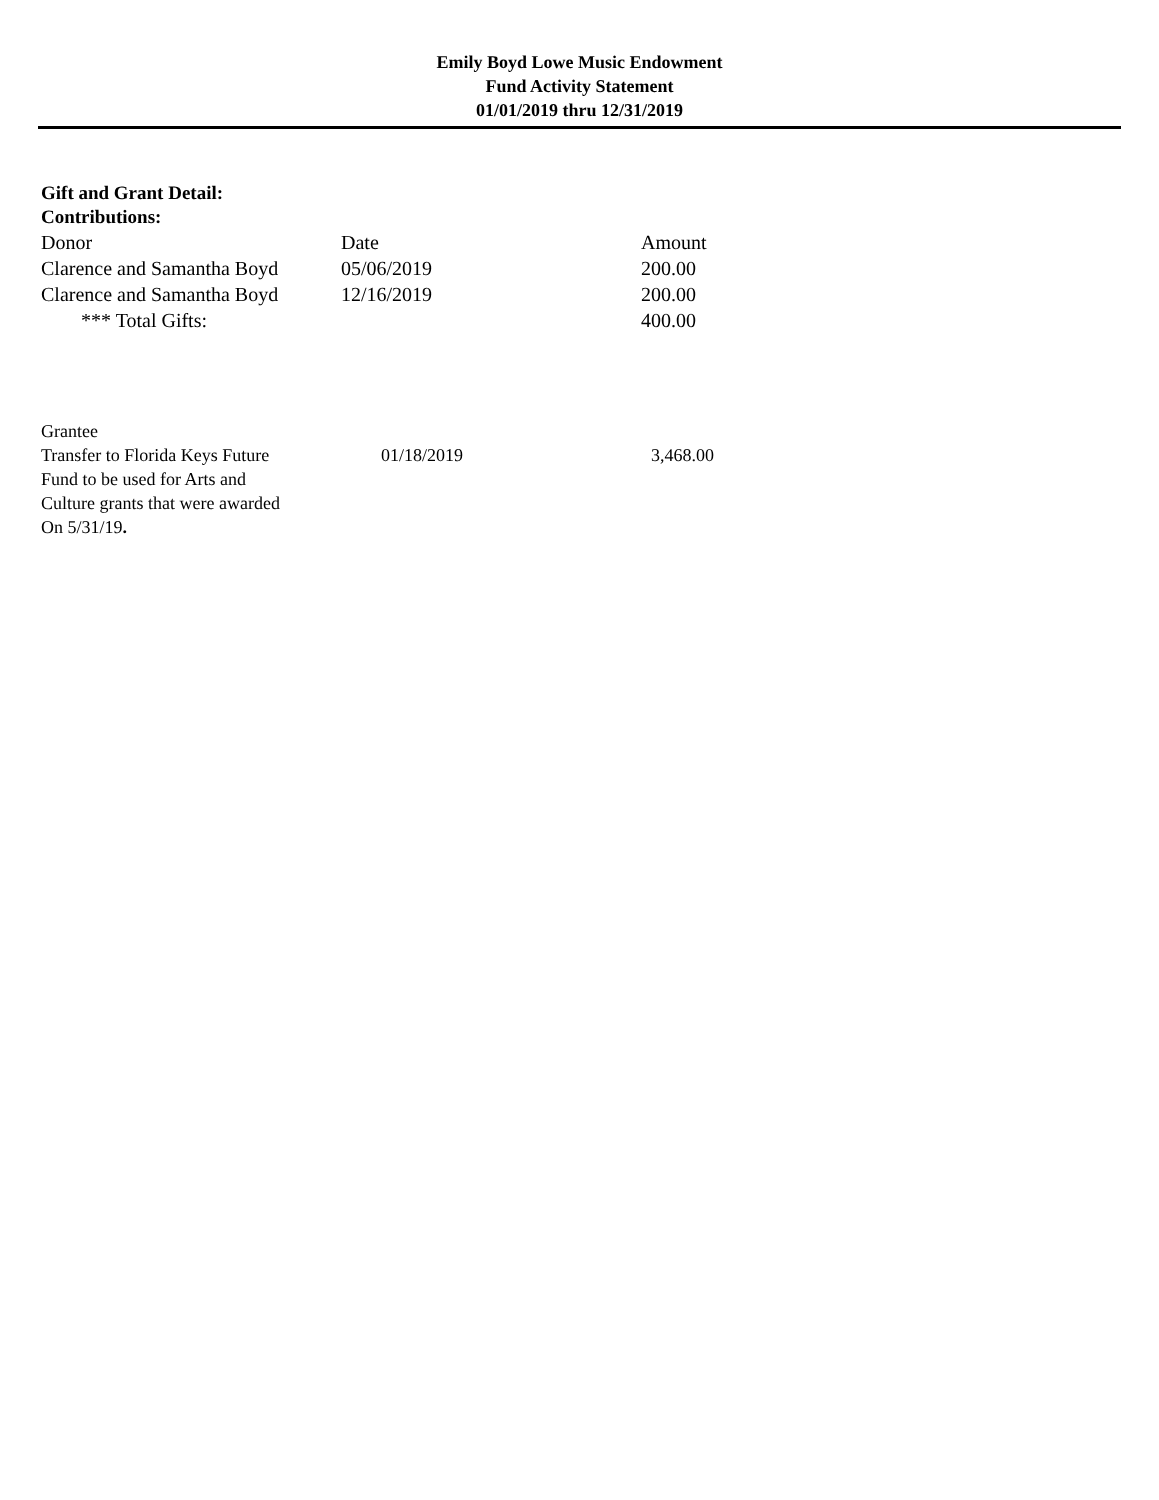Emily Boyd Lowe Music Endowment
Fund Activity Statement
01/01/2019 thru 12/31/2019
Gift and Grant Detail:
Contributions:
| Donor | Date | Amount |
| --- | --- | --- |
| Clarence and Samantha Boyd | 05/06/2019 | 200.00 |
| Clarence and Samantha Boyd | 12/16/2019 | 200.00 |
| *** Total Gifts: | | 400.00 |
| Grantee | | |
| Transfer to Florida Keys Future Fund to be used for Arts and Culture grants that were awarded On 5/31/19 . | 01/18/2019 | 3,468.00 |